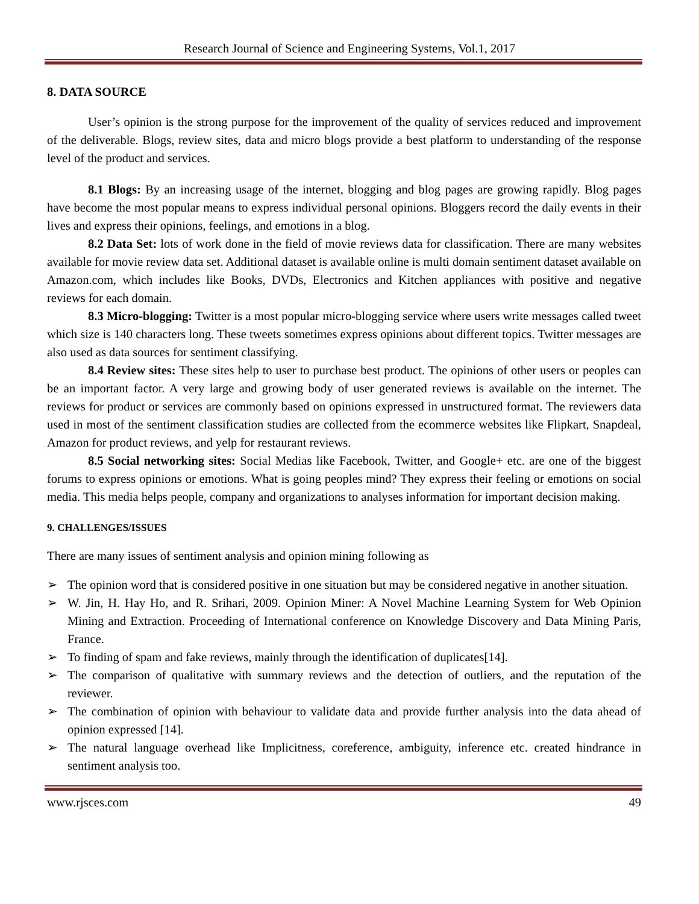Research Journal of Science and Engineering Systems, Vol.1, 2017
8. DATA SOURCE
User’s opinion is the strong purpose for the improvement of the quality of services reduced and improvement of the deliverable. Blogs, review sites, data and micro blogs provide a best platform to understanding of the response level of the product and services.
8.1 Blogs: By an increasing usage of the internet, blogging and blog pages are growing rapidly. Blog pages have become the most popular means to express individual personal opinions. Bloggers record the daily events in their lives and express their opinions, feelings, and emotions in a blog.
8.2 Data Set: lots of work done in the field of movie reviews data for classification. There are many websites available for movie review data set. Additional dataset is available online is multi domain sentiment dataset available on Amazon.com, which includes like Books, DVDs, Electronics and Kitchen appliances with positive and negative reviews for each domain.
8.3 Micro-blogging: Twitter is a most popular micro-blogging service where users write messages called tweet which size is 140 characters long. These tweets sometimes express opinions about different topics. Twitter messages are also used as data sources for sentiment classifying.
8.4 Review sites: These sites help to user to purchase best product. The opinions of other users or peoples can be an important factor. A very large and growing body of user generated reviews is available on the internet. The reviews for product or services are commonly based on opinions expressed in unstructured format. The reviewers data used in most of the sentiment classification studies are collected from the ecommerce websites like Flipkart, Snapdeal, Amazon for product reviews, and yelp for restaurant reviews.
8.5 Social networking sites: Social Medias like Facebook, Twitter, and Google+ etc. are one of the biggest forums to express opinions or emotions. What is going peoples mind? They express their feeling or emotions on social media. This media helps people, company and organizations to analyses information for important decision making.
9. CHALLENGES/ISSUES
There are many issues of sentiment analysis and opinion mining following as
➢ The opinion word that is considered positive in one situation but may be considered negative in another situation.
➢ W. Jin, H. Hay Ho, and R. Srihari, 2009. Opinion Miner: A Novel Machine Learning System for Web Opinion Mining and Extraction. Proceeding of International conference on Knowledge Discovery and Data Mining Paris, France.
➢ To finding of spam and fake reviews, mainly through the identification of duplicates[14].
➢ The comparison of qualitative with summary reviews and the detection of outliers, and the reputation of the reviewer.
➢ The combination of opinion with behaviour to validate data and provide further analysis into the data ahead of opinion expressed [14].
➢ The natural language overhead like Implicitness, coreference, ambiguity, inference etc. created hindrance in sentiment analysis too.
www.rjsces.com 49